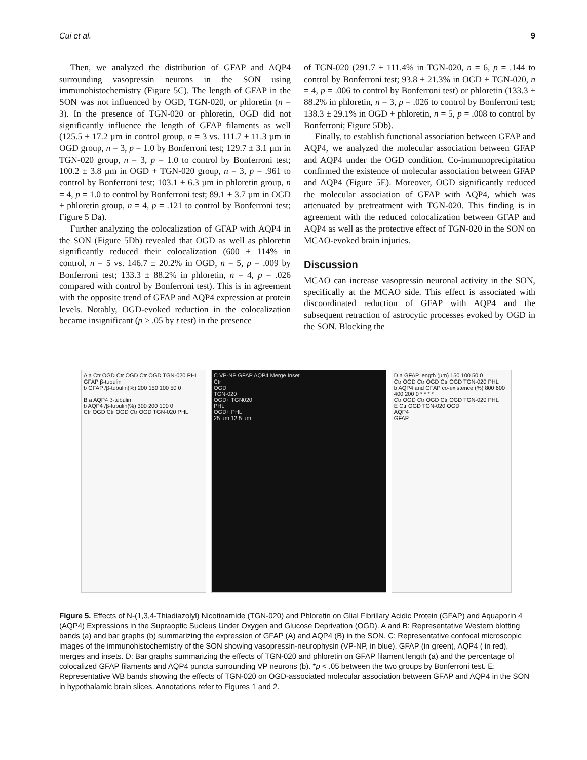Cui et al. 9
Then, we analyzed the distribution of GFAP and AQP4 surrounding vasopressin neurons in the SON using immunohistochemistry (Figure 5C). The length of GFAP in the SON was not influenced by OGD, TGN-020, or phloretin (n = 3). In the presence of TGN-020 or phloretin, OGD did not significantly influence the length of GFAP filaments as well (125.5 ± 17.2 µm in control group, n = 3 vs. 111.7 ± 11.3 µm in OGD group, n = 3, p = 1.0 by Bonferroni test; 129.7 ± 3.1 µm in TGN-020 group, n = 3, p = 1.0 to control by Bonferroni test; 100.2 ± 3.8 µm in OGD + TGN-020 group, n = 3, p = .961 to control by Bonferroni test; 103.1 ± 6.3 µm in phloretin group, n = 4, p = 1.0 to control by Bonferroni test; 89.1 ± 3.7 µm in OGD + phloretin group, n = 4, p = .121 to control by Bonferroni test; Figure 5 Da).
Further analyzing the colocalization of GFAP with AQP4 in the SON (Figure 5Db) revealed that OGD as well as phloretin significantly reduced their colocalization (600 ± 114% in control, n = 5 vs. 146.7 ± 20.2% in OGD, n = 5, p = .009 by Bonferroni test; 133.3 ± 88.2% in phloretin, n = 4, p = .026 compared with control by Bonferroni test). This is in agreement with the opposite trend of GFAP and AQP4 expression at protein levels. Notably, OGD-evoked reduction in the colocalization became insignificant (p > .05 by t test) in the presence
of TGN-020 (291.7 ± 111.4% in TGN-020, n = 6, p = .144 to control by Bonferroni test; 93.8 ± 21.3% in OGD + TGN-020, n = 4, p = .006 to control by Bonferroni test) or phloretin (133.3 ± 88.2% in phloretin, n = 3, p = .026 to control by Bonferroni test; 138.3 ± 29.1% in OGD + phloretin, n = 5, p = .008 to control by Bonferroni; Figure 5Db).
Finally, to establish functional association between GFAP and AQP4, we analyzed the molecular association between GFAP and AQP4 under the OGD condition. Co-immunoprecipitation confirmed the existence of molecular association between GFAP and AQP4 (Figure 5E). Moreover, OGD significantly reduced the molecular association of GFAP with AQP4, which was attenuated by pretreatment with TGN-020. This finding is in agreement with the reduced colocalization between GFAP and AQP4 as well as the protective effect of TGN-020 in the SON on MCAO-evoked brain injuries.
Discussion
MCAO can increase vasopressin neuronal activity in the SON, specifically at the MCAO side. This effect is associated with discoordinated reduction of GFAP with AQP4 and the subsequent retraction of astrocytic processes evoked by OGD in the SON. Blocking the
A a Ctr OGD Ctr OGD Ctr OGD TGN-020 PHL GFAP β-tubulin
b GFAP /β-tubulin(%) 200 150 100 50 0
B a AQP4 β-tubulin
b AQP4 /β-tubulin(%) 300 200 100 0
Ctr OGD Ctr OGD Ctr OGD TGN-020 PHL
C VP-NP GFAP AQP4 Merge Inset
Ctr
OGD
TGN-020
OGD+ TGN020
PHL
OGD+ PHL
25 µm 12.5 µm
D a GFAP length (µm) 150 100 50 0
Ctr OGD Ctr OGD Ctr OGD TGN-020 PHL
b AQP4 and GFAP co-existence (%) 800 600 400 200 0 * * * *
Ctr OGD Ctr OGD Ctr OGD TGN-020 PHL
E Ctr OGD TGN-020 OGD
AQP4
GFAP
Figure 5. Effects of N-(1,3,4-Thiadiazolyl) Nicotinamide (TGN-020) and Phloretin on Glial Fibrillary Acidic Protein (GFAP) and Aquaporin 4 (AQP4) Expressions in the Supraoptic Sucleus Under Oxygen and Glucose Deprivation (OGD). A and B: Representative Western blotting bands (a) and bar graphs (b) summarizing the expression of GFAP (A) and AQP4 (B) in the SON. C: Representative confocal microscopic images of the immunohistochemistry of the SON showing vasopressin-neurophysin (VP-NP, in blue), GFAP (in green), AQP4 ( in red), merges and insets. D: Bar graphs summarizing the effects of TGN-020 and phloretin on GFAP filament length (a) and the percentage of colocalized GFAP filaments and AQP4 puncta surrounding VP neurons (b). *p < .05 between the two groups by Bonferroni test. E: Representative WB bands showing the effects of TGN-020 on OGD-associated molecular association between GFAP and AQP4 in the SON in hypothalamic brain slices. Annotations refer to Figures 1 and 2.